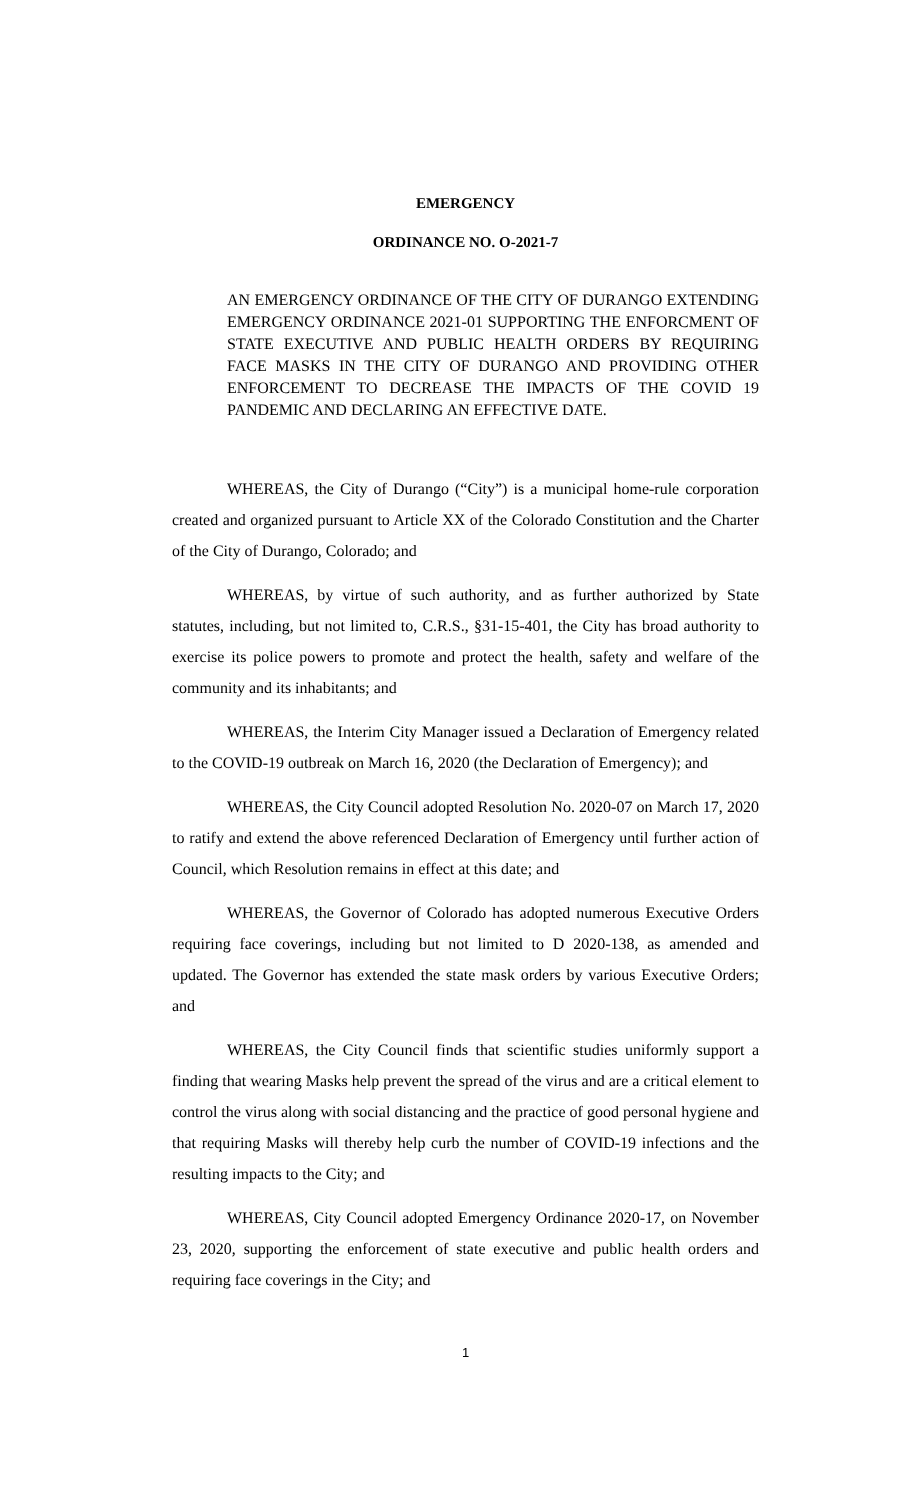EMERGENCY
ORDINANCE NO. O-2021-7
AN EMERGENCY ORDINANCE OF THE CITY OF DURANGO EXTENDING EMERGENCY ORDINANCE 2021-01 SUPPORTING THE ENFORCMENT OF STATE EXECUTIVE AND PUBLIC HEALTH ORDERS BY REQUIRING FACE MASKS IN THE CITY OF DURANGO AND PROVIDING OTHER ENFORCEMENT TO DECREASE THE IMPACTS OF THE COVID 19 PANDEMIC AND DECLARING AN EFFECTIVE DATE.
WHEREAS, the City of Durango (“City”) is a municipal home-rule corporation created and organized pursuant to Article XX of the Colorado Constitution and the Charter of the City of Durango, Colorado; and
WHEREAS, by virtue of such authority, and as further authorized by State statutes, including, but not limited to, C.R.S., §31-15-401, the City has broad authority to exercise its police powers to promote and protect the health, safety and welfare of the community and its inhabitants; and
WHEREAS, the Interim City Manager issued a Declaration of Emergency related to the COVID-19 outbreak on March 16, 2020 (the Declaration of Emergency); and
WHEREAS, the City Council adopted Resolution No. 2020-07 on March 17, 2020 to ratify and extend the above referenced Declaration of Emergency until further action of Council, which Resolution remains in effect at this date; and
WHEREAS, the Governor of Colorado has adopted numerous Executive Orders requiring face coverings, including but not limited to D 2020-138, as amended and updated. The Governor has extended the state mask orders by various Executive Orders; and
WHEREAS, the City Council finds that scientific studies uniformly support a finding that wearing Masks help prevent the spread of the virus and are a critical element to control the virus along with social distancing and the practice of good personal hygiene and that requiring Masks will thereby help curb the number of COVID-19 infections and the resulting impacts to the City; and
WHEREAS, City Council adopted Emergency Ordinance 2020-17, on November 23, 2020, supporting the enforcement of state executive and public health orders and requiring face coverings in the City; and
1